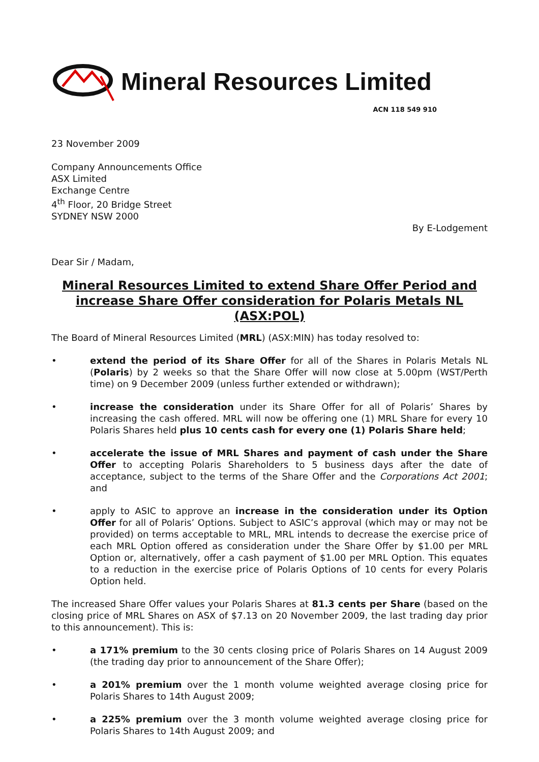Mineral Resources Limited
ACN 118 549 910
23 November 2009
Company Announcements Office
ASX Limited
Exchange Centre
4<sup>th</sup> Floor, 20 Bridge Street
SYDNEY NSW 2000
By E-Lodgement
Dear Sir / Madam,
Mineral Resources Limited to extend Share Offer Period and increase Share Offer consideration for Polaris Metals NL (ASX:POL)
The Board of Mineral Resources Limited (MRL) (ASX:MIN) has today resolved to:
• extend the period of its Share Offer for all of the Shares in Polaris Metals NL (Polaris) by 2 weeks so that the Share Offer will now close at 5.00pm (WST/Perth time) on 9 December 2009 (unless further extended or withdrawn);
• increase the consideration under its Share Offer for all of Polaris’ Shares by increasing the cash offered. MRL will now be offering one (1) MRL Share for every 10 Polaris Shares held plus 10 cents cash for every one (1) Polaris Share held;
• accelerate the issue of MRL Shares and payment of cash under the Share Offer to accepting Polaris Shareholders to 5 business days after the date of acceptance, subject to the terms of the Share Offer and the Corporations Act 2001; and
• apply to ASIC to approve an increase in the consideration under its Option Offer for all of Polaris’ Options. Subject to ASIC’s approval (which may or may not be provided) on terms acceptable to MRL, MRL intends to decrease the exercise price of each MRL Option offered as consideration under the Share Offer by $1.00 per MRL Option or, alternatively, offer a cash payment of $1.00 per MRL Option. This equates to a reduction in the exercise price of Polaris Options of 10 cents for every Polaris Option held.
The increased Share Offer values your Polaris Shares at 81.3 cents per Share (based on the closing price of MRL Shares on ASX of $7.13 on 20 November 2009, the last trading day prior to this announcement). This is:
• a 171% premium to the 30 cents closing price of Polaris Shares on 14 August 2009 (the trading day prior to announcement of the Share Offer);
• a 201% premium over the 1 month volume weighted average closing price for Polaris Shares to 14th August 2009;
• a 225% premium over the 3 month volume weighted average closing price for Polaris Shares to 14th August 2009; and